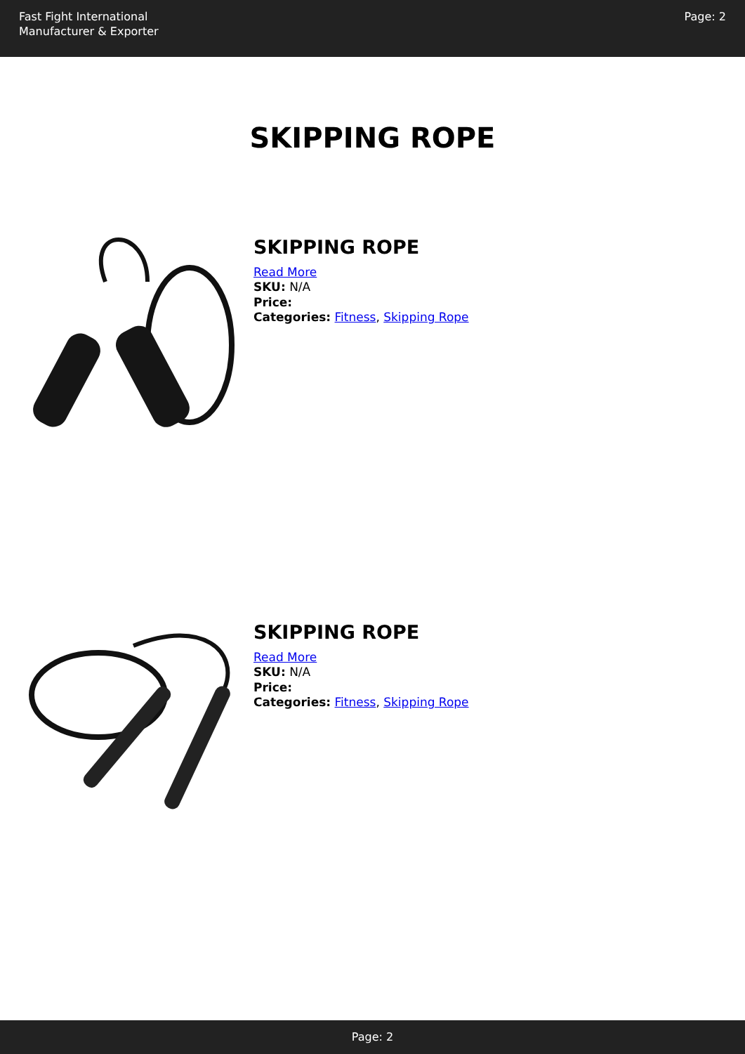Fast Fight International
Manufacturer & Exporter
Page: 2
SKIPPING ROPE
SKIPPING ROPE
Read More
SKU: N/A
Price:
Categories: Fitness, Skipping Rope
SKIPPING ROPE
Read More
SKU: N/A
Price:
Categories: Fitness, Skipping Rope
Page: 2